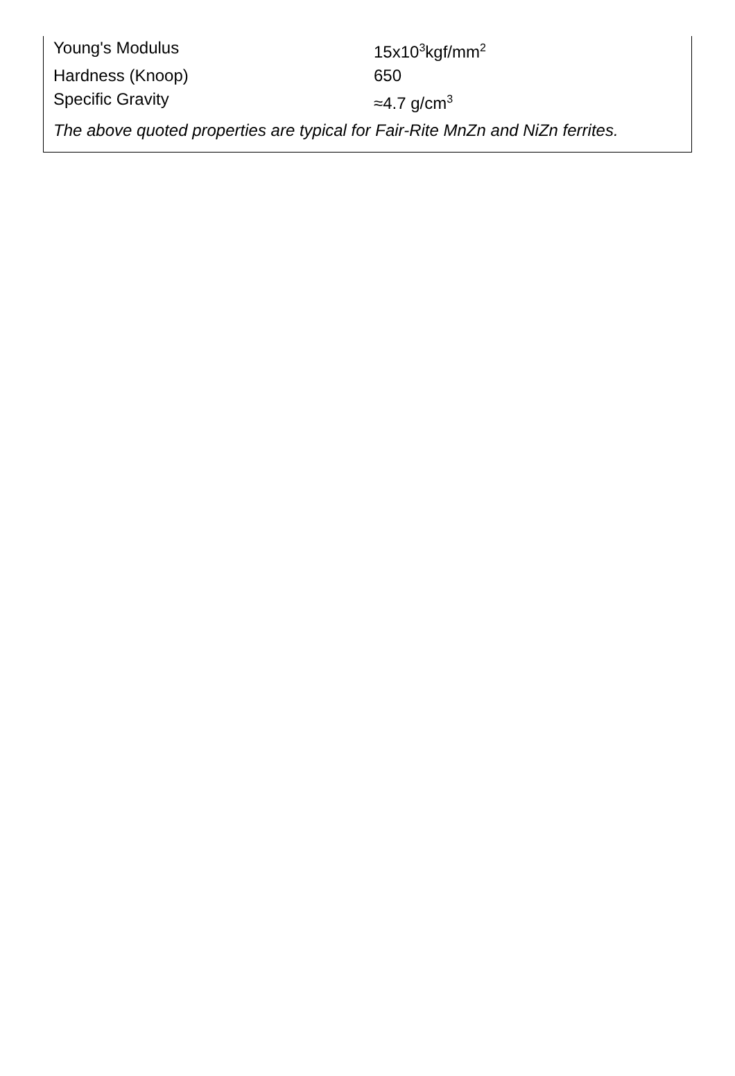| Young's Modulus | 15x10<sup>3</sup>kgf/mm<sup>2</sup> |
| Hardness (Knoop) | 650 |
| Specific Gravity | ≈4.7 g/cm<sup>3</sup> |
The above quoted properties are typical for Fair-Rite MnZn and NiZn ferrites.